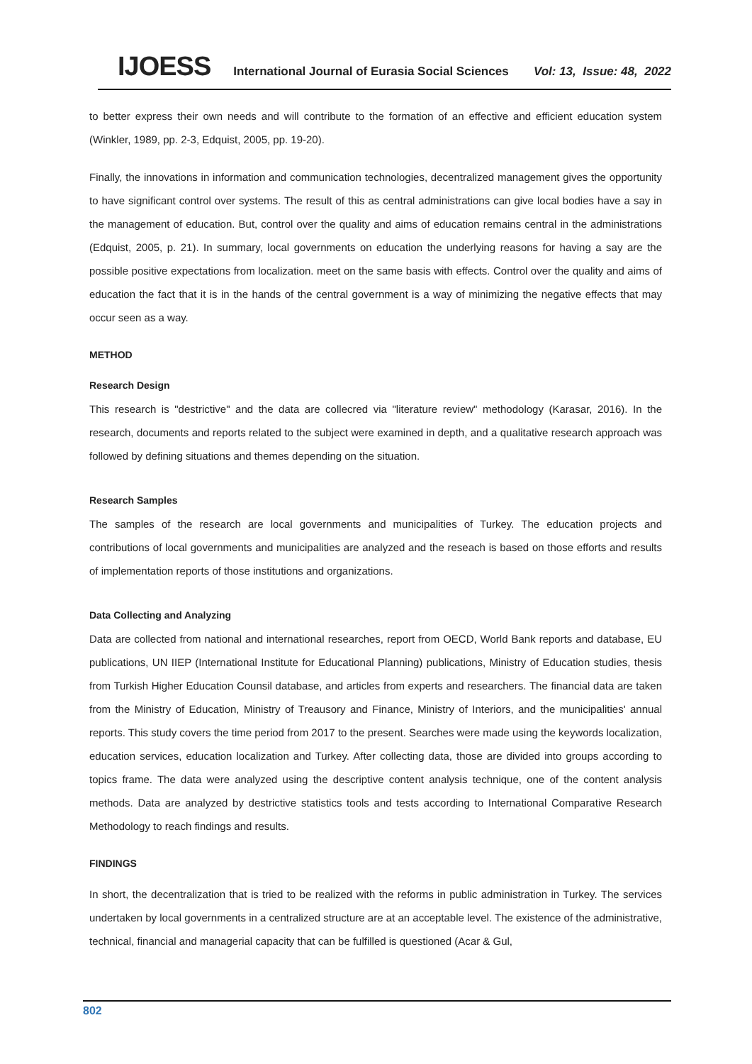IJOESS International Journal of Eurasia Social Sciences Vol: 13, Issue: 48, 2022
to better express their own needs and will contribute to the formation of an effective and efficient education system (Winkler, 1989, pp. 2-3, Edquist, 2005, pp. 19-20).
Finally, the innovations in information and communication technologies, decentralized management gives the opportunity to have significant control over systems. The result of this as central administrations can give local bodies have a say in the management of education. But, control over the quality and aims of education remains central in the administrations (Edquist, 2005, p. 21). In summary, local governments on education the underlying reasons for having a say are the possible positive expectations from localization. meet on the same basis with effects. Control over the quality and aims of education the fact that it is in the hands of the central government is a way of minimizing the negative effects that may occur seen as a way.
METHOD
Research Design
This research is "destrictive" and the data are collecred via "literature review" methodology (Karasar, 2016). In the research, documents and reports related to the subject were examined in depth, and a qualitative research approach was followed by defining situations and themes depending on the situation.
Research Samples
The samples of the research are local governments and municipalities of Turkey. The education projects and contributions of local governments and municipalities are analyzed and the reseach is based on those efforts and results of implementation reports of those institutions and organizations.
Data Collecting and Analyzing
Data are collected from national and international researches, report from OECD, World Bank reports and database, EU publications, UN IIEP (International Institute for Educational Planning) publications, Ministry of Education studies, thesis from Turkish Higher Education Counsil database, and articles from experts and researchers. The financial data are taken from the Ministry of Education, Ministry of Treausory and Finance, Ministry of Interiors, and the municipalities' annual reports. This study covers the time period from 2017 to the present. Searches were made using the keywords localization, education services, education localization and Turkey. After collecting data, those are divided into groups according to topics frame. The data were analyzed using the descriptive content analysis technique, one of the content analysis methods. Data are analyzed by destrictive statistics tools and tests according to International Comparative Research Methodology to reach findings and results.
FINDINGS
In short, the decentralization that is tried to be realized with the reforms in public administration in Turkey. The services undertaken by local governments in a centralized structure are at an acceptable level. The existence of the administrative, technical, financial and managerial capacity that can be fulfilled is questioned (Acar & Gul,
802